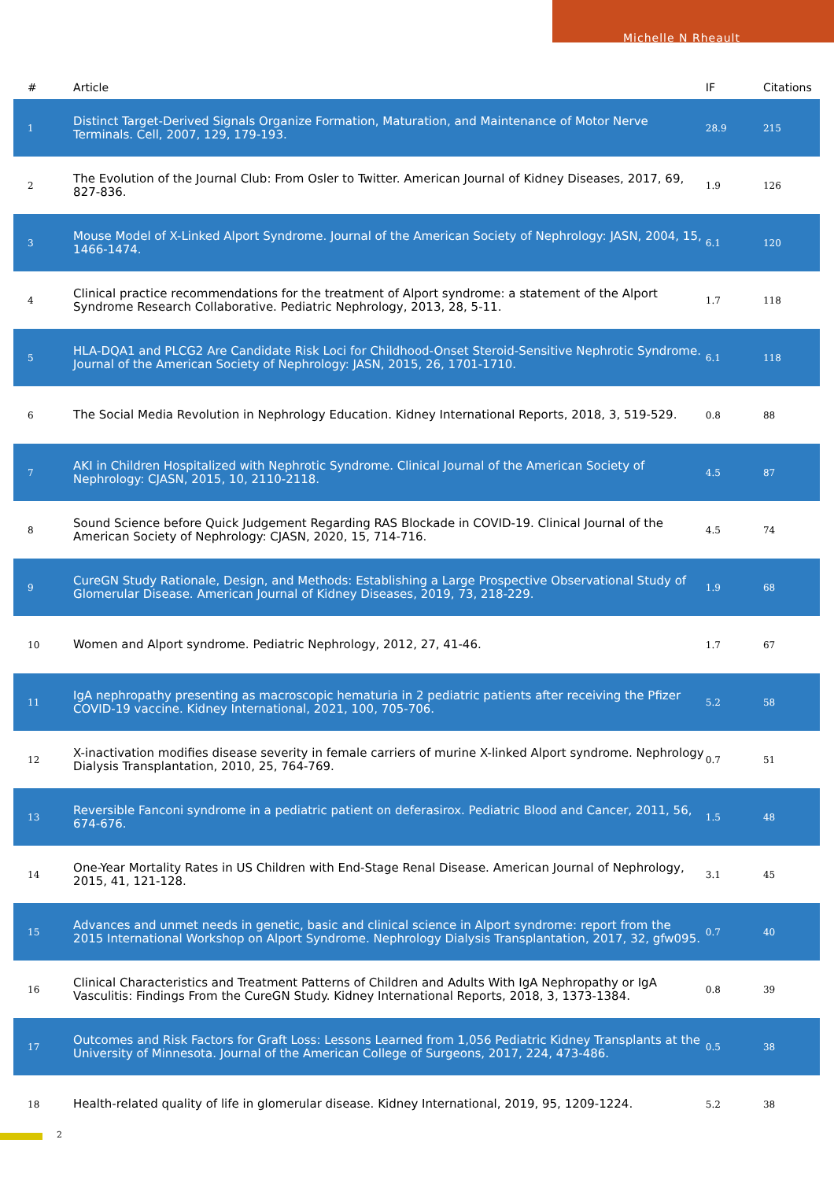Michelle N Rheault
| # | Article | IF | Citations |
| --- | --- | --- | --- |
| 1 | Distinct Target-Derived Signals Organize Formation, Maturation, and Maintenance of Motor Nerve Terminals. Cell, 2007, 129, 179-193. | 28.9 | 215 |
| 2 | The Evolution of the Journal Club: From Osler to Twitter. American Journal of Kidney Diseases, 2017, 69, 827-836. | 1.9 | 126 |
| 3 | Mouse Model of X-Linked Alport Syndrome. Journal of the American Society of Nephrology: JASN, 2004, 15, 1466-1474. | 6.1 | 120 |
| 4 | Clinical practice recommendations for the treatment of Alport syndrome: a statement of the Alport Syndrome Research Collaborative. Pediatric Nephrology, 2013, 28, 5-11. | 1.7 | 118 |
| 5 | HLA-DQA1 and PLCG2 Are Candidate Risk Loci for Childhood-Onset Steroid-Sensitive Nephrotic Syndrome. Journal of the American Society of Nephrology: JASN, 2015, 26, 1701-1710. | 6.1 | 118 |
| 6 | The Social Media Revolution in Nephrology Education. Kidney International Reports, 2018, 3, 519-529. | 0.8 | 88 |
| 7 | AKI in Children Hospitalized with Nephrotic Syndrome. Clinical Journal of the American Society of Nephrology: CJASN, 2015, 10, 2110-2118. | 4.5 | 87 |
| 8 | Sound Science before Quick Judgement Regarding RAS Blockade in COVID-19. Clinical Journal of the American Society of Nephrology: CJASN, 2020, 15, 714-716. | 4.5 | 74 |
| 9 | CureGN Study Rationale, Design, and Methods: Establishing a Large Prospective Observational Study of Glomerular Disease. American Journal of Kidney Diseases, 2019, 73, 218-229. | 1.9 | 68 |
| 10 | Women and Alport syndrome. Pediatric Nephrology, 2012, 27, 41-46. | 1.7 | 67 |
| 11 | IgA nephropathy presenting as macroscopic hematuria in 2 pediatric patients after receiving the Pfizer COVID-19 vaccine. Kidney International, 2021, 100, 705-706. | 5.2 | 58 |
| 12 | X-inactivation modifies disease severity in female carriers of murine X-linked Alport syndrome. Nephrology Dialysis Transplantation, 2010, 25, 764-769. | 0.7 | 51 |
| 13 | Reversible Fanconi syndrome in a pediatric patient on deferasirox. Pediatric Blood and Cancer, 2011, 56, 674-676. | 1.5 | 48 |
| 14 | One-Year Mortality Rates in US Children with End-Stage Renal Disease. American Journal of Nephrology, 2015, 41, 121-128. | 3.1 | 45 |
| 15 | Advances and unmet needs in genetic, basic and clinical science in Alport syndrome: report from the 2015 International Workshop on Alport Syndrome. Nephrology Dialysis Transplantation, 2017, 32, gfw095. | 0.7 | 40 |
| 16 | Clinical Characteristics and Treatment Patterns of Children and Adults With IgA Nephropathy or IgA Vasculitis: Findings From the CureGN Study. Kidney International Reports, 2018, 3, 1373-1384. | 0.8 | 39 |
| 17 | Outcomes and Risk Factors for Graft Loss: Lessons Learned from 1,056 Pediatric Kidney Transplants at the University of Minnesota. Journal of the American College of Surgeons, 2017, 224, 473-486. | 0.5 | 38 |
| 18 | Health-related quality of life in glomerular disease. Kidney International, 2019, 95, 1209-1224. | 5.2 | 38 |
2